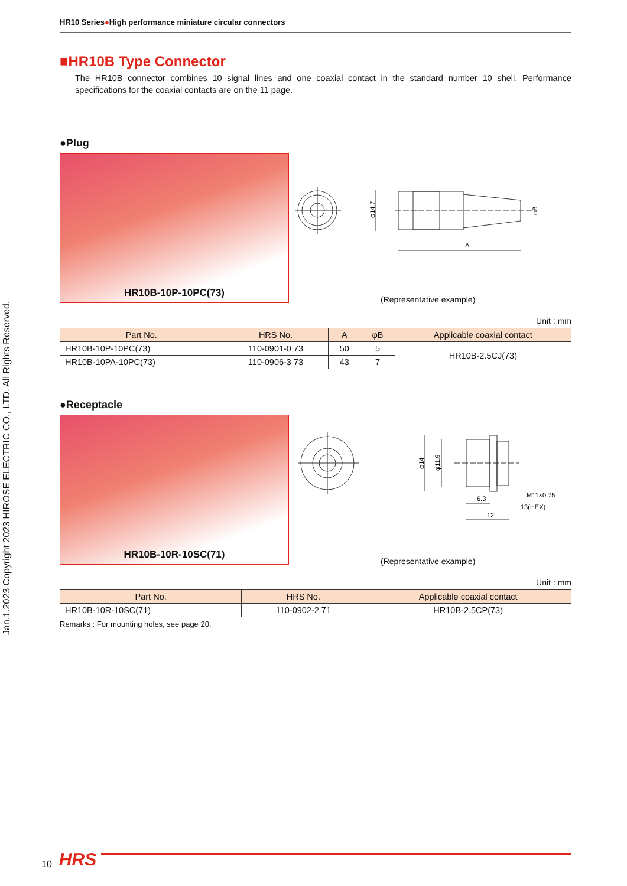Jan.1.2023 Copyright 2023 HIROSE ELECTRIC CO., LTD. All Rights Reserved.
HR10 Series●High performance miniature circular connectors
■HR10B Type Connector
The HR10B connector combines 10 signal lines and one coaxial contact in the standard number 10 shell. Performance specifications for the coaxial contacts are on the 11 page.
●Plug
HR10B-10P-10PC(73)
A
φ14.7
φB
(Representative example)
Unit : mm
| Part No. | HRS No. | A | φB | Applicable coaxial contact |
| --- | --- | --- | --- | --- |
| HR10B-10P-10PC(73) | 110-0901-0 73 | 50 | 5 | HR10B-2.5CJ(73) |
| HR10B-10PA-10PC(73) | 110-0906-3 73 | 43 | 7 | |
●Receptacle
HR10B-10R-10SC(71)
6.3
12
M11×0.75
13(HEX)
φ14
φ11.9
(Representative example)
Unit : mm
| Part No. | HRS No. | Applicable coaxial contact |
| --- | --- | --- |
| HR10B-10R-10SC(71) | 110-0902-2 71 | HR10B-2.5CP(73) |
Remarks : For mounting holes, see page 20.
10
HRS